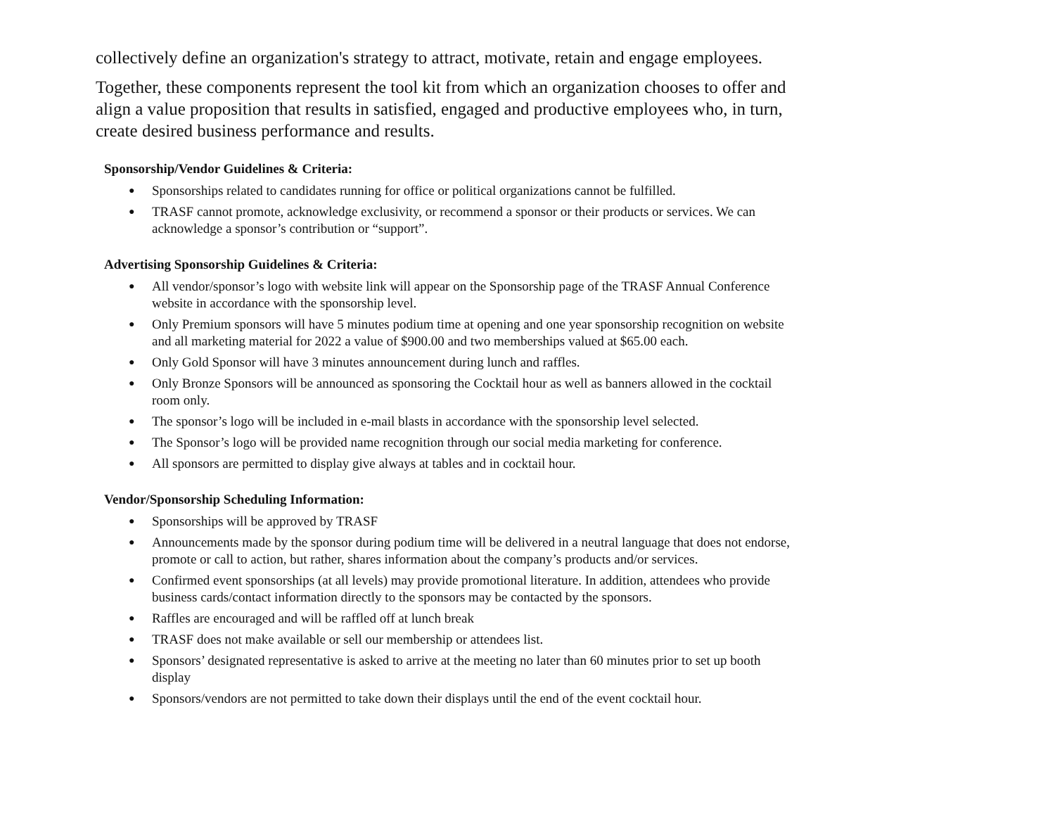collectively define an organization's strategy to attract, motivate, retain and engage employees.
Together, these components represent the tool kit from which an organization chooses to offer and align a value proposition that results in satisfied, engaged and productive employees who, in turn, create desired business performance and results.
Sponsorship/Vendor Guidelines & Criteria:
● Sponsorships related to candidates running for office or political organizations cannot be fulfilled.
● TRASF cannot promote, acknowledge exclusivity, or recommend a sponsor or their products or services. We can acknowledge a sponsor’s contribution or “support”.
Advertising Sponsorship Guidelines & Criteria:
● All vendor/sponsor’s logo with website link will appear on the Sponsorship page of the TRASF Annual Conference website in accordance with the sponsorship level.
● Only Premium sponsors will have 5 minutes podium time at opening and one year sponsorship recognition on website and all marketing material for 2022 a value of $900.00 and two memberships valued at $65.00 each.
● Only Gold Sponsor will have 3 minutes announcement during lunch and raffles.
● Only Bronze Sponsors will be announced as sponsoring the Cocktail hour as well as banners allowed in the cocktail room only.
● The sponsor’s logo will be included in e-mail blasts in accordance with the sponsorship level selected.
● The Sponsor’s logo will be provided name recognition through our social media marketing for conference.
● All sponsors are permitted to display give always at tables and in cocktail hour.
Vendor/Sponsorship Scheduling Information:
● Sponsorships will be approved by TRASF
● Announcements made by the sponsor during podium time will be delivered in a neutral language that does not endorse, promote or call to action, but rather, shares information about the company’s products and/or services.
● Confirmed event sponsorships (at all levels) may provide promotional literature. In addition, attendees who provide business cards/contact information directly to the sponsors may be contacted by the sponsors.
● Raffles are encouraged and will be raffled off at lunch break
● TRASF does not make available or sell our membership or attendees list.
● Sponsors’ designated representative is asked to arrive at the meeting no later than 60 minutes prior to set up booth display
● Sponsors/vendors are not permitted to take down their displays until the end of the event cocktail hour.